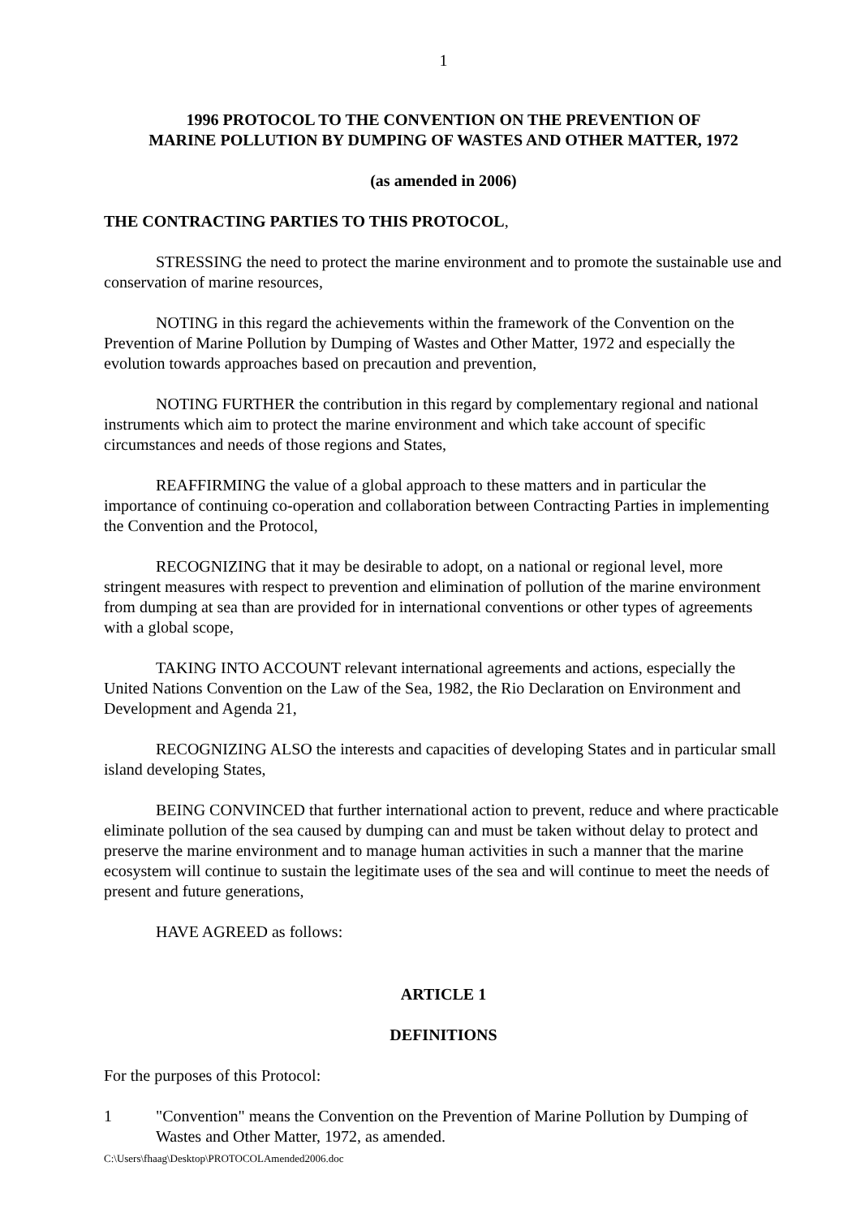1
1996 PROTOCOL TO THE CONVENTION ON THE PREVENTION OF
MARINE POLLUTION BY DUMPING OF WASTES AND OTHER MATTER, 1972
(as amended in 2006)
THE CONTRACTING PARTIES TO THIS PROTOCOL,
STRESSING the need to protect the marine environment and to promote the sustainable use and conservation of marine resources,
NOTING in this regard the achievements within the framework of the Convention on the Prevention of Marine Pollution by Dumping of Wastes and Other Matter, 1972 and especially the evolution towards approaches based on precaution and prevention,
NOTING FURTHER the contribution in this regard by complementary regional and national instruments which aim to protect the marine environment and which take account of specific circumstances and needs of those regions and States,
REAFFIRMING the value of a global approach to these matters and in particular the importance of continuing co-operation and collaboration between Contracting Parties in implementing the Convention and the Protocol,
RECOGNIZING that it may be desirable to adopt, on a national or regional level, more stringent measures with respect to prevention and elimination of pollution of the marine environment from dumping at sea than are provided for in international conventions or other types of agreements with a global scope,
TAKING INTO ACCOUNT relevant international agreements and actions, especially the United Nations Convention on the Law of the Sea, 1982, the Rio Declaration on Environment and Development and Agenda 21,
RECOGNIZING ALSO the interests and capacities of developing States and in particular small island developing States,
BEING CONVINCED that further international action to prevent, reduce and where practicable eliminate pollution of the sea caused by dumping can and must be taken without delay to protect and preserve the marine environment and to manage human activities in such a manner that the marine ecosystem will continue to sustain the legitimate uses of the sea and will continue to meet the needs of present and future generations,
HAVE AGREED as follows:
ARTICLE 1
DEFINITIONS
For the purposes of this Protocol:
1 "Convention" means the Convention on the Prevention of Marine Pollution by Dumping of Wastes and Other Matter, 1972, as amended.
C:\Users\fhaag\Desktop\PROTOCOLAmended2006.doc